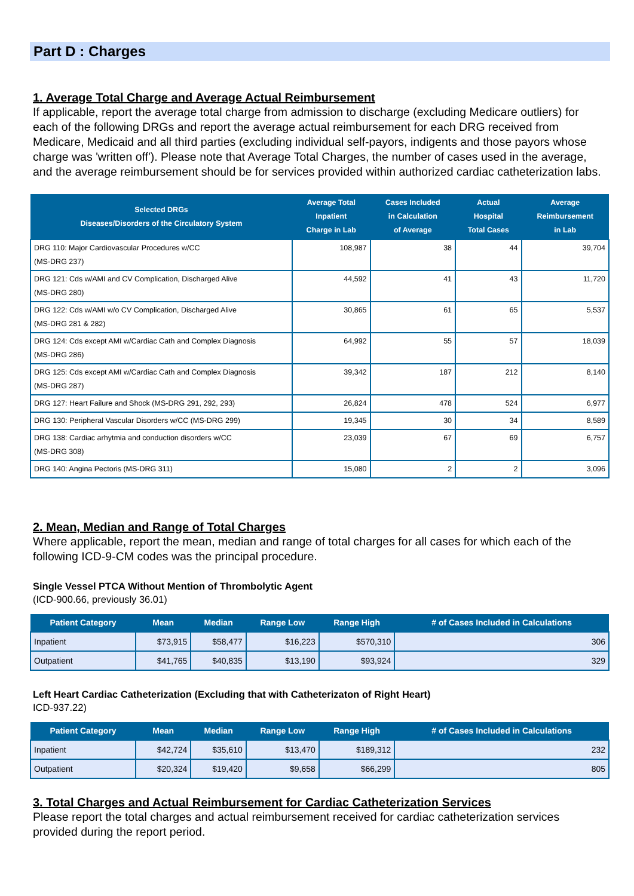Part D : Charges
1. Average Total Charge and Average Actual Reimbursement
If applicable, report the average total charge from admission to discharge (excluding Medicare outliers) for each of the following DRGs and report the average actual reimbursement for each DRG received from Medicare, Medicaid and all third parties (excluding individual self-payors, indigents and those payors whose charge was 'written off'). Please note that Average Total Charges, the number of cases used in the average, and the average reimbursement should be for services provided within authorized cardiac catheterization labs.
| Selected DRGs Diseases/Disorders of the Circulatory System | Average Total Inpatient Charge in Lab | Cases Included in Calculation of Average | Actual Hospital Total Cases | Average Reimbursement in Lab |
| --- | --- | --- | --- | --- |
| DRG 110: Major Cardiovascular Procedures w/CC (MS-DRG 237) | 108,987 | 38 | 44 | 39,704 |
| DRG 121: Cds w/AMI and CV Complication, Discharged Alive (MS-DRG 280) | 44,592 | 41 | 43 | 11,720 |
| DRG 122: Cds w/AMI w/o CV Complication, Discharged Alive (MS-DRG 281 & 282) | 30,865 | 61 | 65 | 5,537 |
| DRG 124: Cds except AMI w/Cardiac Cath and Complex Diagnosis (MS-DRG 286) | 64,992 | 55 | 57 | 18,039 |
| DRG 125: Cds except AMI w/Cardiac Cath and Complex Diagnosis (MS-DRG 287) | 39,342 | 187 | 212 | 8,140 |
| DRG 127: Heart Failure and Shock (MS-DRG 291, 292, 293) | 26,824 | 478 | 524 | 6,977 |
| DRG 130: Peripheral Vascular Disorders w/CC (MS-DRG 299) | 19,345 | 30 | 34 | 8,589 |
| DRG 138: Cardiac arhytmia and conduction disorders w/CC (MS-DRG 308) | 23,039 | 67 | 69 | 6,757 |
| DRG 140: Angina Pectoris (MS-DRG 311) | 15,080 | 2 | 2 | 3,096 |
2. Mean, Median and Range of Total Charges
Where applicable, report the mean, median and range of total charges for all cases for which each of the following ICD-9-CM codes was the principal procedure.
Single Vessel PTCA Without Mention of Thrombolytic Agent
(ICD-900.66, previously 36.01)
| Patient Category | Mean | Median | Range Low | Range High | # of Cases Included in Calculations |
| --- | --- | --- | --- | --- | --- |
| Inpatient | $73,915 | $58,477 | $16,223 | $570,310 | 306 |
| Outpatient | $41,765 | $40,835 | $13,190 | $93,924 | 329 |
Left Heart Cardiac Catheterization (Excluding that with Catheterizaton of Right Heart)
ICD-937.22)
| Patient Category | Mean | Median | Range Low | Range High | # of Cases Included in Calculations |
| --- | --- | --- | --- | --- | --- |
| Inpatient | $42,724 | $35,610 | $13,470 | $189,312 | 232 |
| Outpatient | $20,324 | $19,420 | $9,658 | $66,299 | 805 |
3. Total Charges and Actual Reimbursement for Cardiac Catheterization Services
Please report the total charges and actual reimbursement received for cardiac catheterization services provided during the report period.